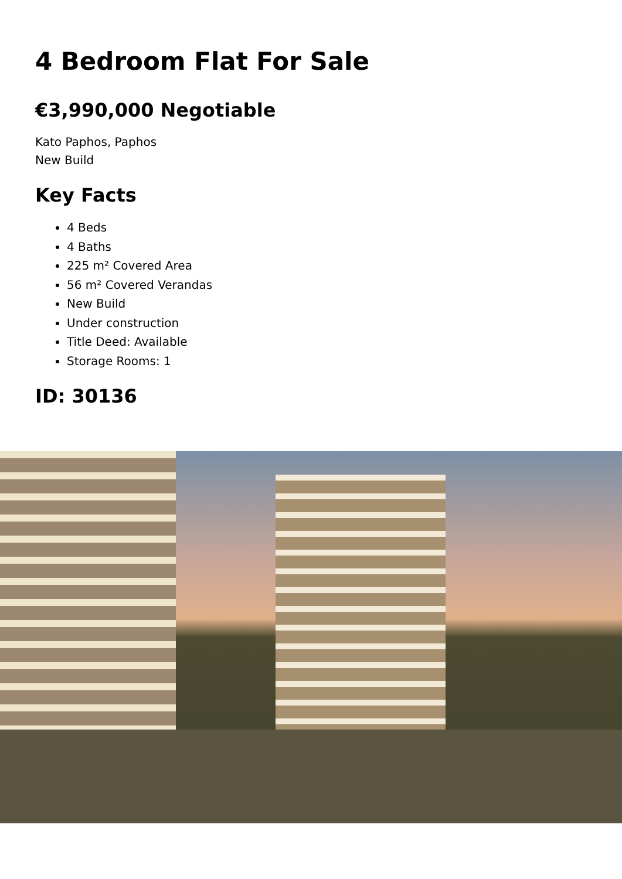4 Bedroom Flat For Sale
€3,990,000 Negotiable
Kato Paphos, Paphos
New Build
Key Facts
4 Beds
4 Baths
225 m² Covered Area
56 m² Covered Verandas
New Build
Under construction
Title Deed: Available
Storage Rooms: 1
ID: 30136